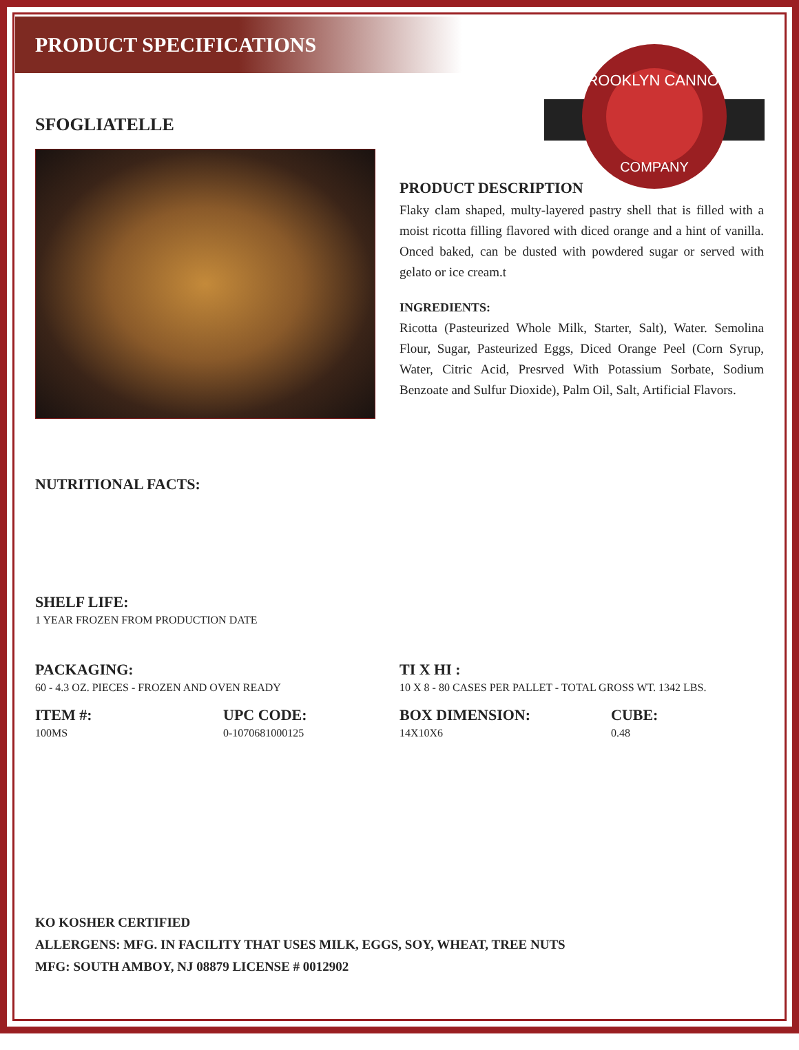PRODUCT SPECIFICATIONS
BROOKLYN CANNOLI
COMPANY
SFOGLIATELLE
PRODUCT DESCRIPTION
Flaky clam shaped, multy-layered pastry shell that is filled with a moist ricotta filling flavored with diced orange and a hint of vanilla. Onced baked, can be dusted with powdered sugar or served with gelato or ice cream.t
INGREDIENTS:
Ricotta (Pasteurized Whole Milk, Starter, Salt), Water. Semolina Flour, Sugar, Pasteurized Eggs, Diced Orange Peel (Corn Syrup, Water, Citric Acid, Presrved With Potassium Sorbate, Sodium Benzoate and Sulfur Dioxide), Palm Oil, Salt, Artificial Flavors.
NUTRITIONAL FACTS:
SHELF LIFE:
1 YEAR FROZEN FROM PRODUCTION DATE
PACKAGING:
60 - 4.3 OZ. PIECES - FROZEN AND OVEN READY
TI X HI :
10 X 8 - 80 CASES PER PALLET - TOTAL GROSS WT. 1342 LBS.
ITEM #:
100MS
UPC CODE:
0-1070681000125
BOX DIMENSION:
14X10X6
CUBE:
0.48
KO KOSHER CERTIFIED
ALLERGENS: MFG. IN FACILITY THAT USES MILK, EGGS, SOY, WHEAT, TREE NUTS
MFG: SOUTH AMBOY, NJ 08879 LICENSE # 0012902